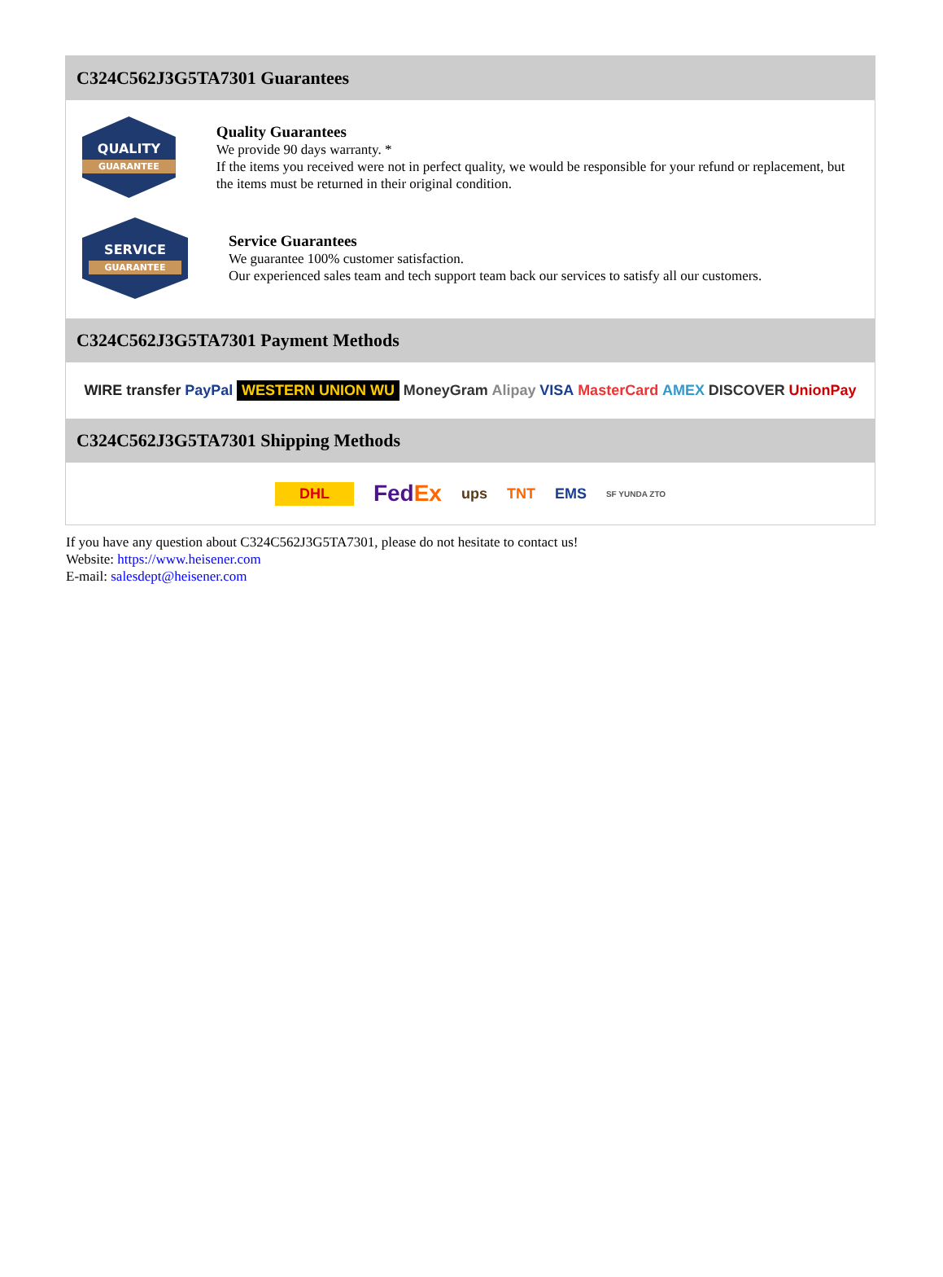C324C562J3G5TA7301 Guarantees
QUALITY
GUARANTEE
Quality Guarantees
We provide 90 days warranty. *
If the items you received were not in perfect quality, we would be responsible for your refund or replacement, but the items must be returned in their original condition.
SERVICE
GUARANTEE
Service Guarantees
We guarantee 100% customer satisfaction.
Our experienced sales team and tech support team back our services to satisfy all our customers.
C324C562J3G5TA7301 Payment Methods
WIRE transfer PayPal WESTERN UNION WU MoneyGram Alipay VISA MasterCard AMEX DISCOVER UnionPay
C324C562J3G5TA7301 Shipping Methods
DHL FedEx ups TNT EMS SF YUNDA ZTO
If you have any question about C324C562J3G5TA7301, please do not hesitate to contact us!
Website: https://www.heisener.com
E-mail: salesdept@heisener.com